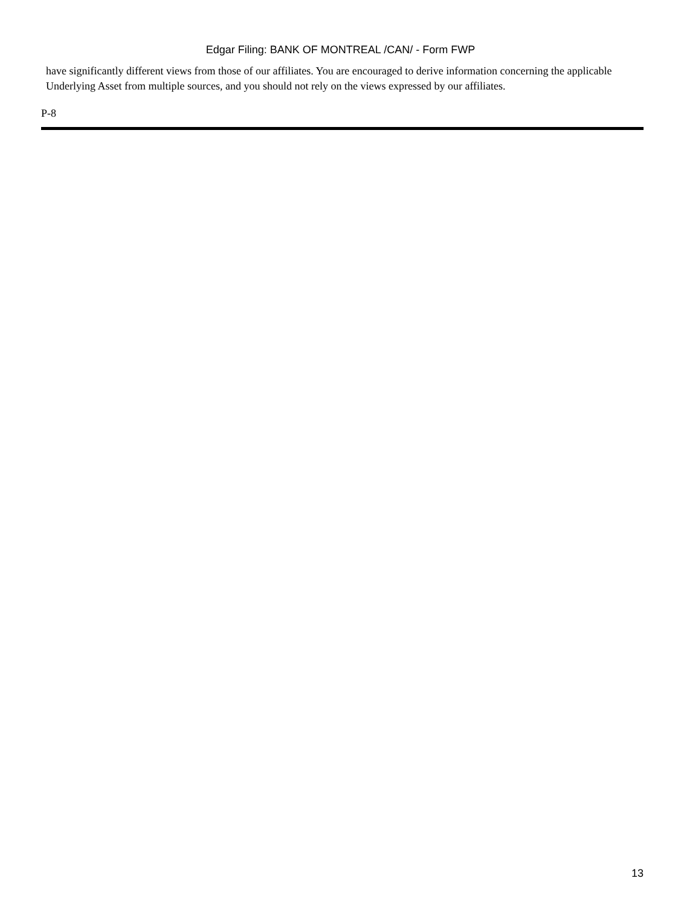Edgar Filing: BANK OF MONTREAL /CAN/ - Form FWP
have significantly different views from those of our affiliates. You are encouraged to derive information concerning the applicable Underlying Asset from multiple sources, and you should not rely on the views expressed by our affiliates.
P-8
13